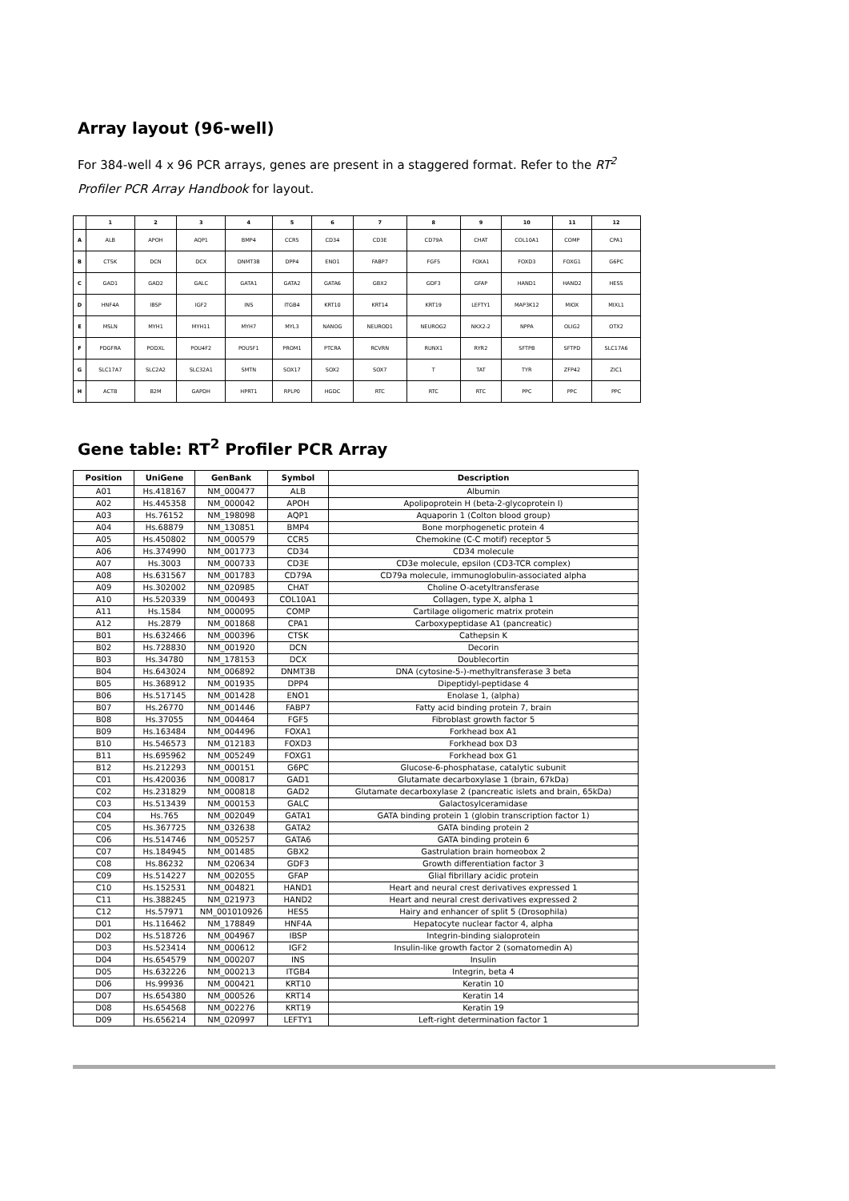Array layout (96-well)
For 384-well 4 x 96 PCR arrays, genes are present in a staggered format. Refer to the RT<sup>2</sup> Profiler PCR Array Handbook for layout.
| | 1 | 2 | 3 | 4 | 5 | 6 | 7 | 8 | 9 | 10 | 11 | 12 |
| --- | --- | --- | --- | --- | --- | --- | --- | --- | --- | --- | --- | --- |
| A | ALB | APOH | AQP1 | BMP4 | CCR5 | CD34 | CD3E | CD79A | CHAT | COL10A1 | COMP | CPA1 |
| B | CTSK | DCN | DCX | DNMT3B | DPP4 | ENO1 | FABP7 | FGF5 | FOXA1 | FOXD3 | FOXG1 | G6PC |
| C | GAD1 | GAD2 | GALC | GATA1 | GATA2 | GATA6 | GBX2 | GDF3 | GFAP | HAND1 | HAND2 | HES5 |
| D | HNF4A | IBSP | IGF2 | INS | ITGB4 | KRT10 | KRT14 | KRT19 | LEFTY1 | MAP3K12 | MIOX | MIXL1 |
| E | MSLN | MYH1 | MYH11 | MYH7 | MYL3 | NANOG | NEUROD1 | NEUROG2 | NKX2-2 | NPPA | OLIG2 | OTX2 |
| F | PDGFRA | PODXL | POU4F2 | POU5F1 | PROM1 | PTCRA | RCVRN | RUNX1 | RYR2 | SFTPB | SFTPD | SLC17A6 |
| G | SLC17A7 | SLC2A2 | SLC32A1 | SMTN | SOX17 | SOX2 | SOX7 | T | TAT | TYR | ZFP42 | ZIC1 |
| H | ACTB | B2M | GAPDH | HPRT1 | RPLP0 | HGDC | RTC | RTC | RTC | PPC | PPC | PPC |
Gene table: RT<sup>2</sup> Profiler PCR Array
| Position | UniGene | GenBank | Symbol | Description |
| --- | --- | --- | --- | --- |
| A01 | Hs.418167 | NM_000477 | ALB | Albumin |
| A02 | Hs.445358 | NM_000042 | APOH | Apolipoprotein H (beta-2-glycoprotein I) |
| A03 | Hs.76152 | NM_198098 | AQP1 | Aquaporin 1 (Colton blood group) |
| A04 | Hs.68879 | NM_130851 | BMP4 | Bone morphogenetic protein 4 |
| A05 | Hs.450802 | NM_000579 | CCR5 | Chemokine (C-C motif) receptor 5 |
| A06 | Hs.374990 | NM_001773 | CD34 | CD34 molecule |
| A07 | Hs.3003 | NM_000733 | CD3E | CD3e molecule, epsilon (CD3-TCR complex) |
| A08 | Hs.631567 | NM_001783 | CD79A | CD79a molecule, immunoglobulin-associated alpha |
| A09 | Hs.302002 | NM_020985 | CHAT | Choline O-acetyltransferase |
| A10 | Hs.520339 | NM_000493 | COL10A1 | Collagen, type X, alpha 1 |
| A11 | Hs.1584 | NM_000095 | COMP | Cartilage oligomeric matrix protein |
| A12 | Hs.2879 | NM_001868 | CPA1 | Carboxypeptidase A1 (pancreatic) |
| B01 | Hs.632466 | NM_000396 | CTSK | Cathepsin K |
| B02 | Hs.728830 | NM_001920 | DCN | Decorin |
| B03 | Hs.34780 | NM_178153 | DCX | Doublecortin |
| B04 | Hs.643024 | NM_006892 | DNMT3B | DNA (cytosine-5-)-methyltransferase 3 beta |
| B05 | Hs.368912 | NM_001935 | DPP4 | Dipeptidyl-peptidase 4 |
| B06 | Hs.517145 | NM_001428 | ENO1 | Enolase 1, (alpha) |
| B07 | Hs.26770 | NM_001446 | FABP7 | Fatty acid binding protein 7, brain |
| B08 | Hs.37055 | NM_004464 | FGF5 | Fibroblast growth factor 5 |
| B09 | Hs.163484 | NM_004496 | FOXA1 | Forkhead box A1 |
| B10 | Hs.546573 | NM_012183 | FOXD3 | Forkhead box D3 |
| B11 | Hs.695962 | NM_005249 | FOXG1 | Forkhead box G1 |
| B12 | Hs.212293 | NM_000151 | G6PC | Glucose-6-phosphatase, catalytic subunit |
| C01 | Hs.420036 | NM_000817 | GAD1 | Glutamate decarboxylase 1 (brain, 67kDa) |
| C02 | Hs.231829 | NM_000818 | GAD2 | Glutamate decarboxylase 2 (pancreatic islets and brain, 65kDa) |
| C03 | Hs.513439 | NM_000153 | GALC | Galactosylceramidase |
| C04 | Hs.765 | NM_002049 | GATA1 | GATA binding protein 1 (globin transcription factor 1) |
| C05 | Hs.367725 | NM_032638 | GATA2 | GATA binding protein 2 |
| C06 | Hs.514746 | NM_005257 | GATA6 | GATA binding protein 6 |
| C07 | Hs.184945 | NM_001485 | GBX2 | Gastrulation brain homeobox 2 |
| C08 | Hs.86232 | NM_020634 | GDF3 | Growth differentiation factor 3 |
| C09 | Hs.514227 | NM_002055 | GFAP | Glial fibrillary acidic protein |
| C10 | Hs.152531 | NM_004821 | HAND1 | Heart and neural crest derivatives expressed 1 |
| C11 | Hs.388245 | NM_021973 | HAND2 | Heart and neural crest derivatives expressed 2 |
| C12 | Hs.57971 | NM_001010926 | HES5 | Hairy and enhancer of split 5 (Drosophila) |
| D01 | Hs.116462 | NM_178849 | HNF4A | Hepatocyte nuclear factor 4, alpha |
| D02 | Hs.518726 | NM_004967 | IBSP | Integrin-binding sialoprotein |
| D03 | Hs.523414 | NM_000612 | IGF2 | Insulin-like growth factor 2 (somatomedin A) |
| D04 | Hs.654579 | NM_000207 | INS | Insulin |
| D05 | Hs.632226 | NM_000213 | ITGB4 | Integrin, beta 4 |
| D06 | Hs.99936 | NM_000421 | KRT10 | Keratin 10 |
| D07 | Hs.654380 | NM_000526 | KRT14 | Keratin 14 |
| D08 | Hs.654568 | NM_002276 | KRT19 | Keratin 19 |
| D09 | Hs.656214 | NM_020997 | LEFTY1 | Left-right determination factor 1 |